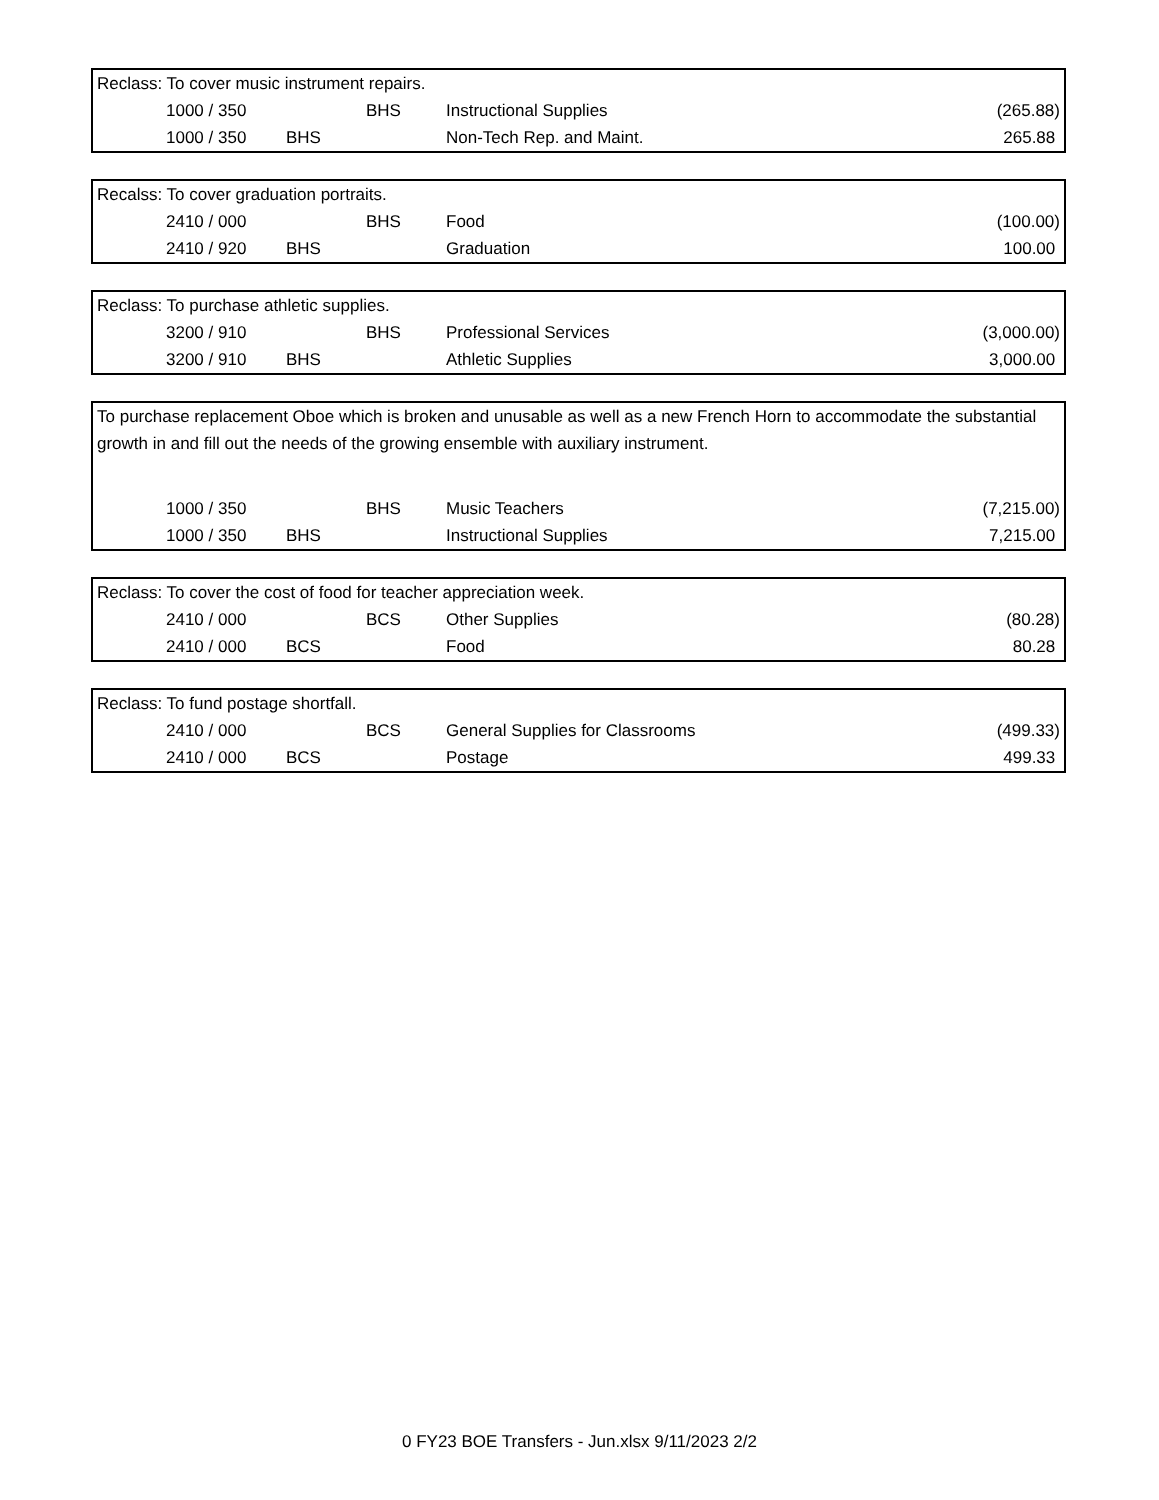| Reclass: To cover music instrument repairs. | | | | | |
| | 1000 / 350 | | BHS | Instructional Supplies | (265.88) |
| | 1000 / 350 | BHS | | Non-Tech Rep. and Maint. | 265.88 |
| Recalss: To cover graduation portraits. | | | | | |
| | 2410 / 000 | | BHS | Food | (100.00) |
| | 2410 / 920 | BHS | | Graduation | 100.00 |
| Reclass: To purchase athletic supplies. | | | | | |
| | 3200 / 910 | | BHS | Professional Services | (3,000.00) |
| | 3200 / 910 | BHS | | Athletic Supplies | 3,000.00 |
| To purchase replacement Oboe which is broken and unusable as well as a new French Horn to accommodate the substantial growth in and fill out the needs of the growing ensemble with auxiliary instrument. | | | | | |
| | 1000 / 350 | | BHS | Music Teachers | (7,215.00) |
| | 1000 / 350 | BHS | | Instructional Supplies | 7,215.00 |
| Reclass: To cover the cost of food for teacher appreciation week. | | | | | |
| | 2410 / 000 | | BCS | Other Supplies | (80.28) |
| | 2410 / 000 | BCS | | Food | 80.28 |
| Reclass: To fund postage shortfall. | | | | | |
| | 2410 / 000 | | BCS | General Supplies for Classrooms | (499.33) |
| | 2410 / 000 | BCS | | Postage | 499.33 |
0 FY23 BOE Transfers - Jun.xlsx 9/11/2023 2/2